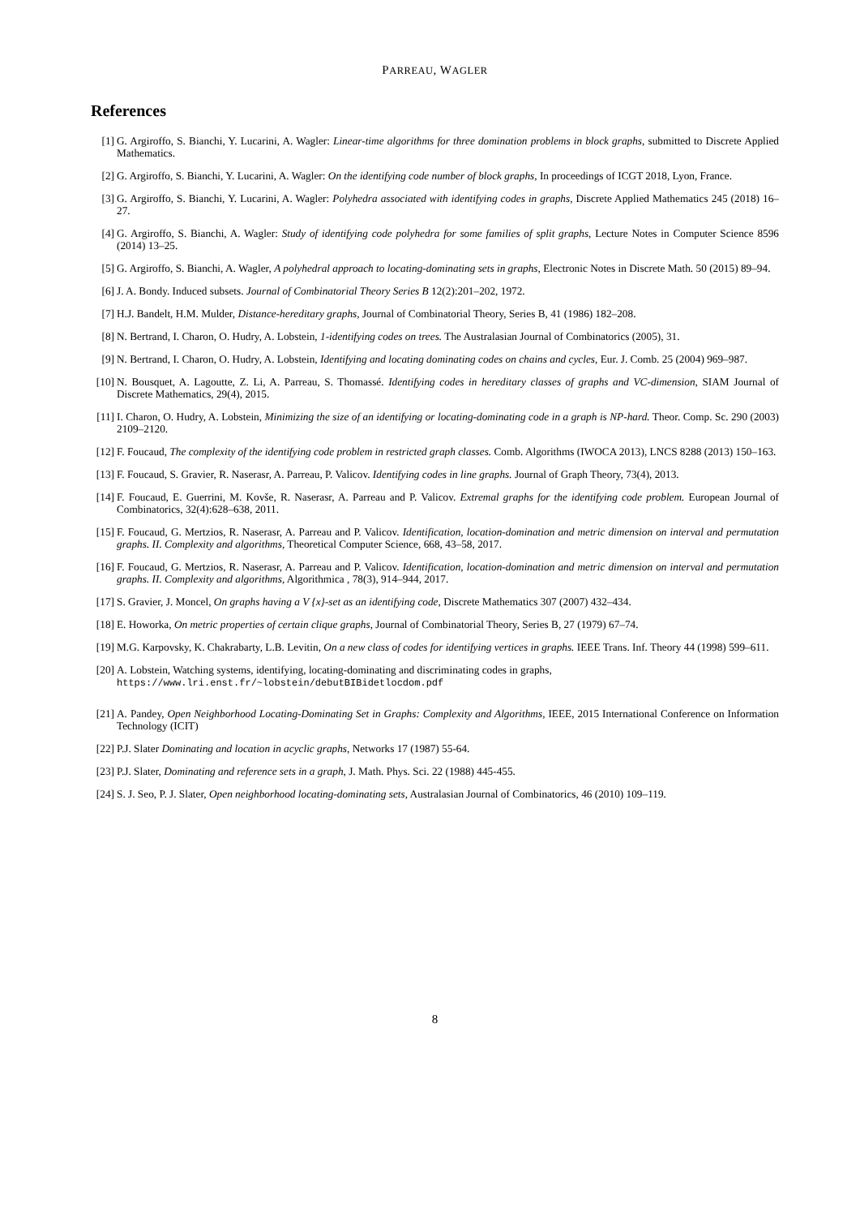PARREAU, WAGLER
References
[1] G. Argiroffo, S. Bianchi, Y. Lucarini, A. Wagler: Linear-time algorithms for three domination problems in block graphs, submitted to Discrete Applied Mathematics.
[2] G. Argiroffo, S. Bianchi, Y. Lucarini, A. Wagler: On the identifying code number of block graphs, In proceedings of ICGT 2018, Lyon, France.
[3] G. Argiroffo, S. Bianchi, Y. Lucarini, A. Wagler: Polyhedra associated with identifying codes in graphs, Discrete Applied Mathematics 245 (2018) 16–27.
[4] G. Argiroffo, S. Bianchi, A. Wagler: Study of identifying code polyhedra for some families of split graphs, Lecture Notes in Computer Science 8596 (2014) 13–25.
[5] G. Argiroffo, S. Bianchi, A. Wagler, A polyhedral approach to locating-dominating sets in graphs, Electronic Notes in Discrete Math. 50 (2015) 89–94.
[6] J. A. Bondy. Induced subsets. Journal of Combinatorial Theory Series B 12(2):201–202, 1972.
[7] H.J. Bandelt, H.M. Mulder, Distance-hereditary graphs, Journal of Combinatorial Theory, Series B, 41 (1986) 182–208.
[8] N. Bertrand, I. Charon, O. Hudry, A. Lobstein, 1-identifying codes on trees. The Australasian Journal of Combinatorics (2005), 31.
[9] N. Bertrand, I. Charon, O. Hudry, A. Lobstein, Identifying and locating dominating codes on chains and cycles, Eur. J. Comb. 25 (2004) 969–987.
[10]
N. Bousquet, A. Lagoutte, Z. Li, A. Parreau, S. Thomassé. Identifying codes in hereditary classes of graphs and VC-dimension, SIAM Journal of Discrete Mathematics, 29(4), 2015.
[11]
I. Charon, O. Hudry, A. Lobstein, Minimizing the size of an identifying or locating-dominating code in a graph is NP-hard. Theor. Comp. Sc. 290 (2003) 2109–2120.
[12]
F. Foucaud, The complexity of the identifying code problem in restricted graph classes. Comb. Algorithms (IWOCA 2013), LNCS 8288 (2013) 150–163.
[13]
F. Foucaud, S. Gravier, R. Naserasr, A. Parreau, P. Valicov. Identifying codes in line graphs. Journal of Graph Theory, 73(4), 2013.
[14]
F. Foucaud, E. Guerrini, M. Kovše, R. Naserasr, A. Parreau and P. Valicov. Extremal graphs for the identifying code problem. European Journal of Combinatorics, 32(4):628–638, 2011.
[15]
F. Foucaud, G. Mertzios, R. Naserasr, A. Parreau and P. Valicov. Identification, location-domination and metric dimension on interval and permutation graphs. II. Complexity and algorithms, Theoretical Computer Science, 668, 43–58, 2017.
[16]
F. Foucaud, G. Mertzios, R. Naserasr, A. Parreau and P. Valicov. Identification, location-domination and metric dimension on interval and permutation graphs. II. Complexity and algorithms, Algorithmica , 78(3), 914–944, 2017.
[17]
S. Gravier, J. Moncel, On graphs having a V {x}-set as an identifying code, Discrete Mathematics 307 (2007) 432–434.
[18]
E. Howorka, On metric properties of certain clique graphs, Journal of Combinatorial Theory, Series B, 27 (1979) 67–74.
[19]
M.G. Karpovsky, K. Chakrabarty, L.B. Levitin, On a new class of codes for identifying vertices in graphs. IEEE Trans. Inf. Theory 44 (1998) 599–611.
[20]
A. Lobstein, Watching systems, identifying, locating-dominating and discriminating codes in graphs,
https://www.lri.enst.fr/~lobstein/debutBIBidetlocdom.pdf
[21]
A. Pandey, Open Neighborhood Locating-Dominating Set in Graphs: Complexity and Algorithms, IEEE, 2015 International Conference on Information Technology (ICIT)
[22]
P.J. Slater Dominating and location in acyclic graphs, Networks 17 (1987) 55-64.
[23]
P.J. Slater, Dominating and reference sets in a graph, J. Math. Phys. Sci. 22 (1988) 445-455.
[24]
S. J. Seo, P. J. Slater, Open neighborhood locating-dominating sets, Australasian Journal of Combinatorics, 46 (2010) 109–119.
8